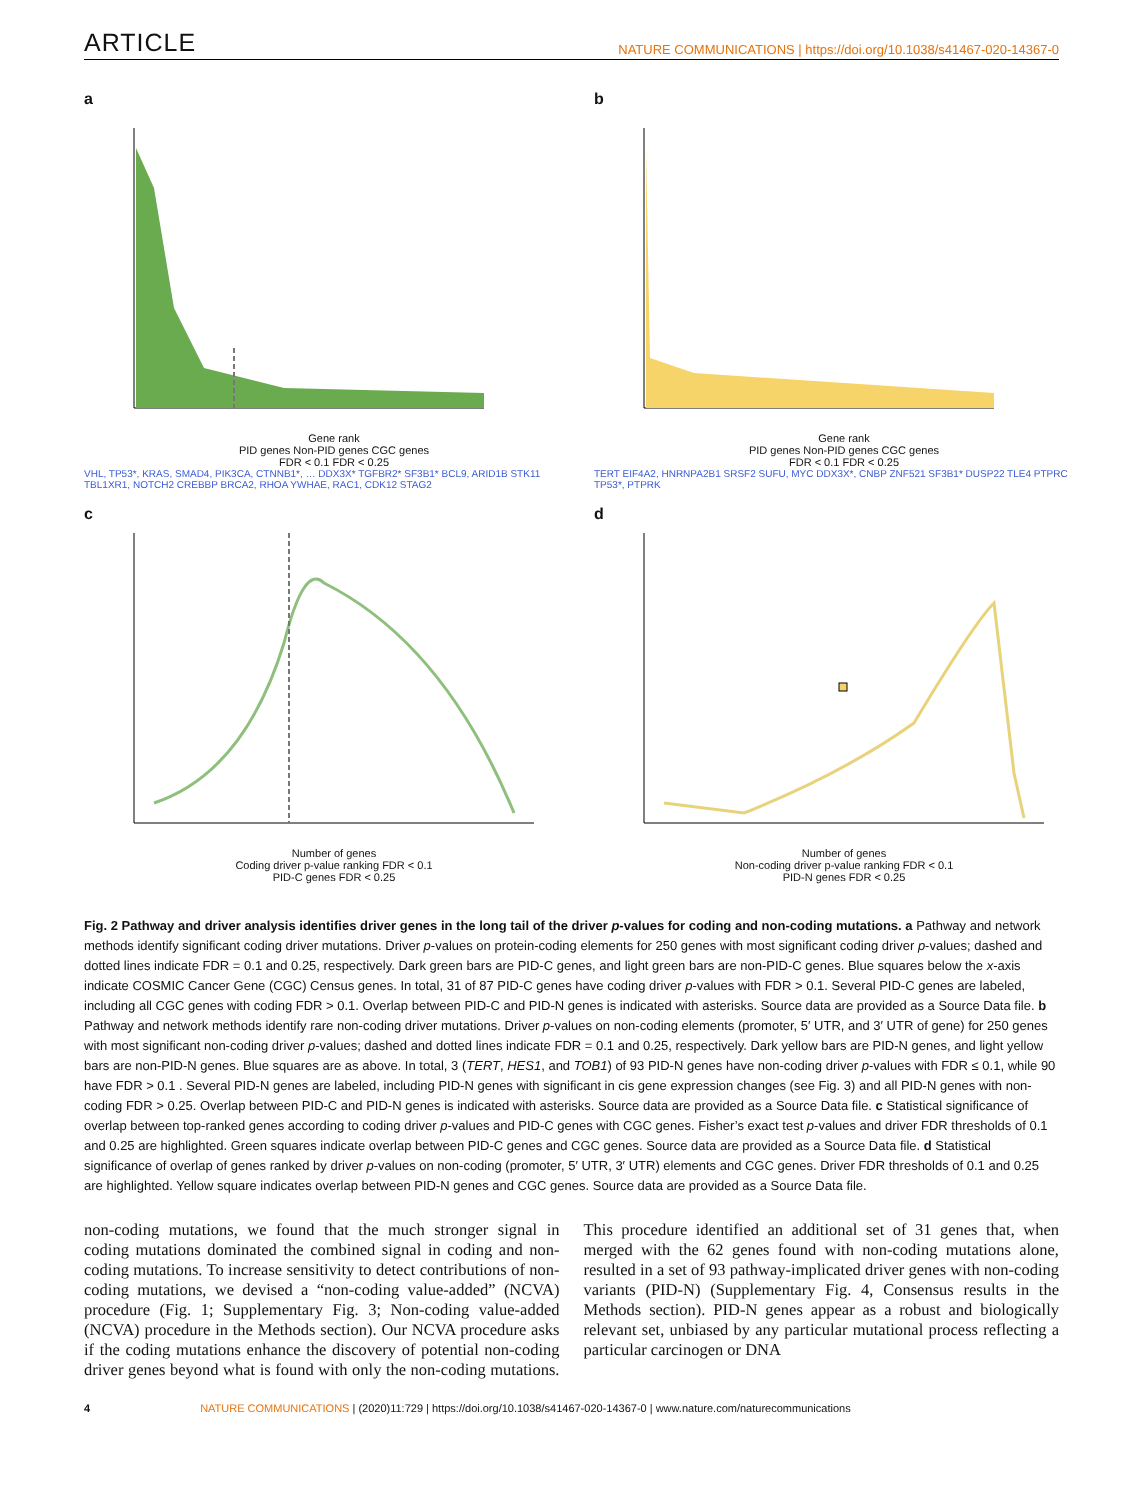ARTICLE NATURE COMMUNICATIONS | https://doi.org/10.1038/s41467-020-14367-0
a
Gene rank
PID genes Non-PID genes CGC genes
FDR < 0.1 FDR < 0.25
VHL, TP53*, KRAS, SMAD4, PIK3CA, CTNNB1*, … DDX3X* TGFBR2* SF3B1* BCL9, ARID1B STK11 TBL1XR1, NOTCH2 CREBBP BRCA2, RHOA YWHAE, RAC1, CDK12 STAG2
b
Gene rank
PID genes Non-PID genes CGC genes
FDR < 0.1 FDR < 0.25
TERT EIF4A2, HNRNPA2B1 SRSF2 SUFU, MYC DDX3X*, CNBP ZNF521 SF3B1* DUSP22 TLE4 PTPRC TP53*, PTPRK
c
Number of genes
Coding driver p-value ranking FDR < 0.1
PID-C genes FDR < 0.25
d
Number of genes
Non-coding driver p-value ranking FDR < 0.1
PID-N genes FDR < 0.25
Fig. 2 Pathway and driver analysis identifies driver genes in the long tail of the driver p-values for coding and non-coding mutations. a Pathway and network methods identify significant coding driver mutations. Driver p-values on protein-coding elements for 250 genes with most significant coding driver p-values; dashed and dotted lines indicate FDR = 0.1 and 0.25, respectively. Dark green bars are PID-C genes, and light green bars are non-PID-C genes. Blue squares below the x-axis indicate COSMIC Cancer Gene (CGC) Census genes. In total, 31 of 87 PID-C genes have coding driver p-values with FDR > 0.1. Several PID-C genes are labeled, including all CGC genes with coding FDR > 0.1. Overlap between PID-C and PID-N genes is indicated with asterisks. Source data are provided as a Source Data file. b Pathway and network methods identify rare non-coding driver mutations. Driver p-values on non-coding elements (promoter, 5′ UTR, and 3′ UTR of gene) for 250 genes with most significant non-coding driver p-values; dashed and dotted lines indicate FDR = 0.1 and 0.25, respectively. Dark yellow bars are PID-N genes, and light yellow bars are non-PID-N genes. Blue squares are as above. In total, 3 (TERT, HES1, and TOB1) of 93 PID-N genes have non-coding driver p-values with FDR ≤ 0.1, while 90 have FDR > 0.1 . Several PID-N genes are labeled, including PID-N genes with significant in cis gene expression changes (see Fig. 3) and all PID-N genes with non-coding FDR > 0.25. Overlap between PID-C and PID-N genes is indicated with asterisks. Source data are provided as a Source Data file. c Statistical significance of overlap between top-ranked genes according to coding driver p-values and PID-C genes with CGC genes. Fisher’s exact test p-values and driver FDR thresholds of 0.1 and 0.25 are highlighted. Green squares indicate overlap between PID-C genes and CGC genes. Source data are provided as a Source Data file. d Statistical significance of overlap of genes ranked by driver p-values on non-coding (promoter, 5′ UTR, 3′ UTR) elements and CGC genes. Driver FDR thresholds of 0.1 and 0.25 are highlighted. Yellow square indicates overlap between PID-N genes and CGC genes. Source data are provided as a Source Data file.
non-coding mutations, we found that the much stronger signal in coding mutations dominated the combined signal in coding and non-coding mutations. To increase sensitivity to detect contributions of non-coding mutations, we devised a “non-coding value-added” (NCVA) procedure (Fig. 1; Supplementary Fig. 3; Non-coding value-added (NCVA) procedure in the Methods section). Our NCVA procedure asks if the coding mutations enhance the discovery of potential non-coding driver genes beyond what is found with only the non-coding mutations. This procedure identified an additional set of 31 genes that, when merged with the 62 genes found with non-coding mutations alone, resulted in a set of 93 pathway-implicated driver genes with non-coding variants (PID-N) (Supplementary Fig. 4, Consensus results in the Methods section). PID-N genes appear as a robust and biologically relevant set, unbiased by any particular mutational process reflecting a particular carcinogen or DNA
4 NATURE COMMUNICATIONS | (2020)11:729 | https://doi.org/10.1038/s41467-020-14367-0 | www.nature.com/naturecommunications